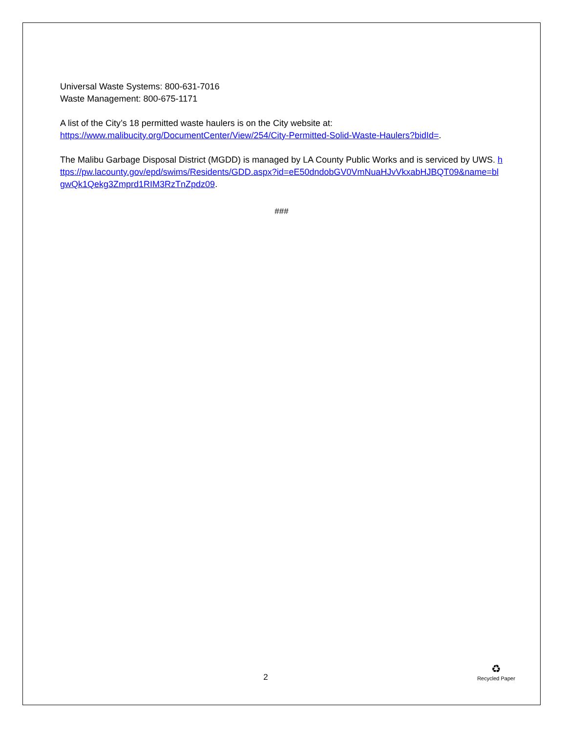Universal Waste Systems: 800-631-7016
Waste Management: 800-675-1171
A list of the City’s 18 permitted waste haulers is on the City website at:
https://www.malibucity.org/DocumentCenter/View/254/City-Permitted-Solid-Waste-Haulers?bidId=.
The Malibu Garbage Disposal District (MGDD) is managed by LA County Public Works and is serviced by UWS. https://pw.lacounty.gov/epd/swims/Residents/GDD.aspx?id=eE50dndobGV0VmNuaHJvVkxabHJBQT09&name=blgwQk1Qekg3Zmprd1RIM3RzTnZpdz09.
###
2
♻
Recycled Paper